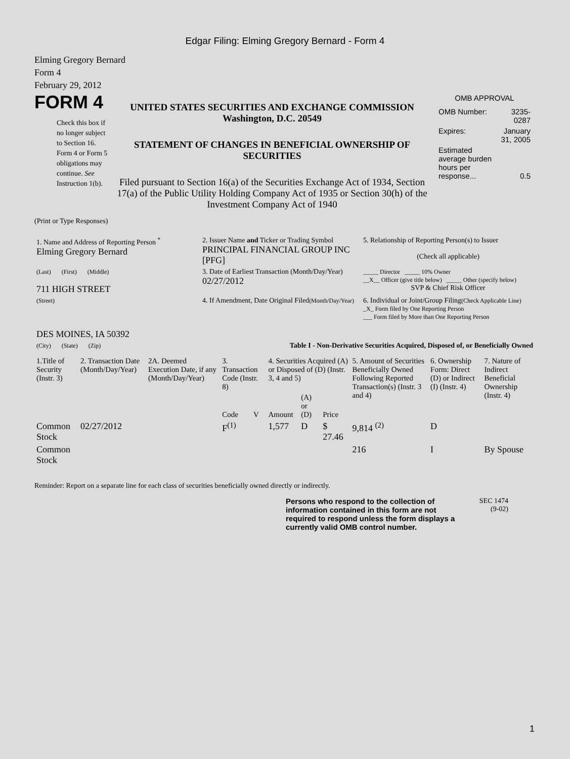Edgar Filing: Elming Gregory Bernard - Form 4
Elming Gregory Bernard
Form 4
February 29, 2012
FORM 4
Check this box if no longer subject to Section 16. Form 4 or Form 5 obligations may continue. See Instruction 1(b).
UNITED STATES SECURITIES AND EXCHANGE COMMISSION
Washington, D.C. 20549
STATEMENT OF CHANGES IN BENEFICIAL OWNERSHIP OF SECURITIES
Filed pursuant to Section 16(a) of the Securities Exchange Act of 1934, Section 17(a) of the Public Utility Holding Company Act of 1935 or Section 30(h) of the Investment Company Act of 1940
OMB APPROVAL
| OMB Number: | 3235-0287 |
| Expires: | January 31, 2005 |
| Estimated average burden hours per response... | 0.5 |
(Print or Type Responses)
| 1. Name and Address of Reporting Person <sup>*</sup> Elming Gregory Bernard | 2. Issuer Name and Ticker or Trading Symbol PRINCIPAL FINANCIAL GROUP INC [PFG] | 5. Relationship of Reporting Person(s) to Issuer (Check all applicable) |
| (Last) (First) (Middle) 711 HIGH STREET | 3. Date of Earliest Transaction (Month/Day/Year) 02/27/2012 | _____ Director _____ 10% Owner __X__ Officer (give title below) _____ Other (specify below) SVP & Chief Risk Officer |
| (Street) DES MOINES, IA 50392 | 4. If Amendment, Date Original Filed (Month/Day/Year) | 6. Individual or Joint/Group Filing (Check Applicable Line) _X_ Form filed by One Reporting Person ___ Form filed by More than One Reporting Person |
| (City) (State) (Zip) | Table I - Non-Derivative Securities Acquired, Disposed of, or Beneficially Owned | |
| 1.Title of Security (Instr. 3) | 2. Transaction Date (Month/Day/Year) | 2A. Deemed Execution Date, if any (Month/Day/Year) | 3. Transaction Code (Instr. 8) | | 4. Securities Acquired (A) or Disposed of (D) (Instr. 3, 4 and 5) | | | 5. Amount of Securities Beneficially Owned Following Reported Transaction(s) (Instr. 3 and 4) | 6. Ownership Form: Direct (D) or Indirect (I) (Instr. 4) | 7. Nature of Indirect Beneficial Ownership (Instr. 4) |
| --- | --- | --- | --- | --- | --- | --- | --- | --- | --- | --- |
| | | | Code | V | Amount | (A) or (D) | Price | | | |
| Common Stock | 02/27/2012 | | F<sup>(1)</sup> | | 1,577 | D | $ 27.46 | 9,814 <sup>(2)</sup> | D | |
| Common Stock | | | | | | | | 216 | I | By Spouse |
Reminder: Report on a separate line for each class of securities beneficially owned directly or indirectly.
Persons who respond to the collection of information contained in this form are not required to respond unless the form displays a currently valid OMB control number.
SEC 1474
(9-02)
1